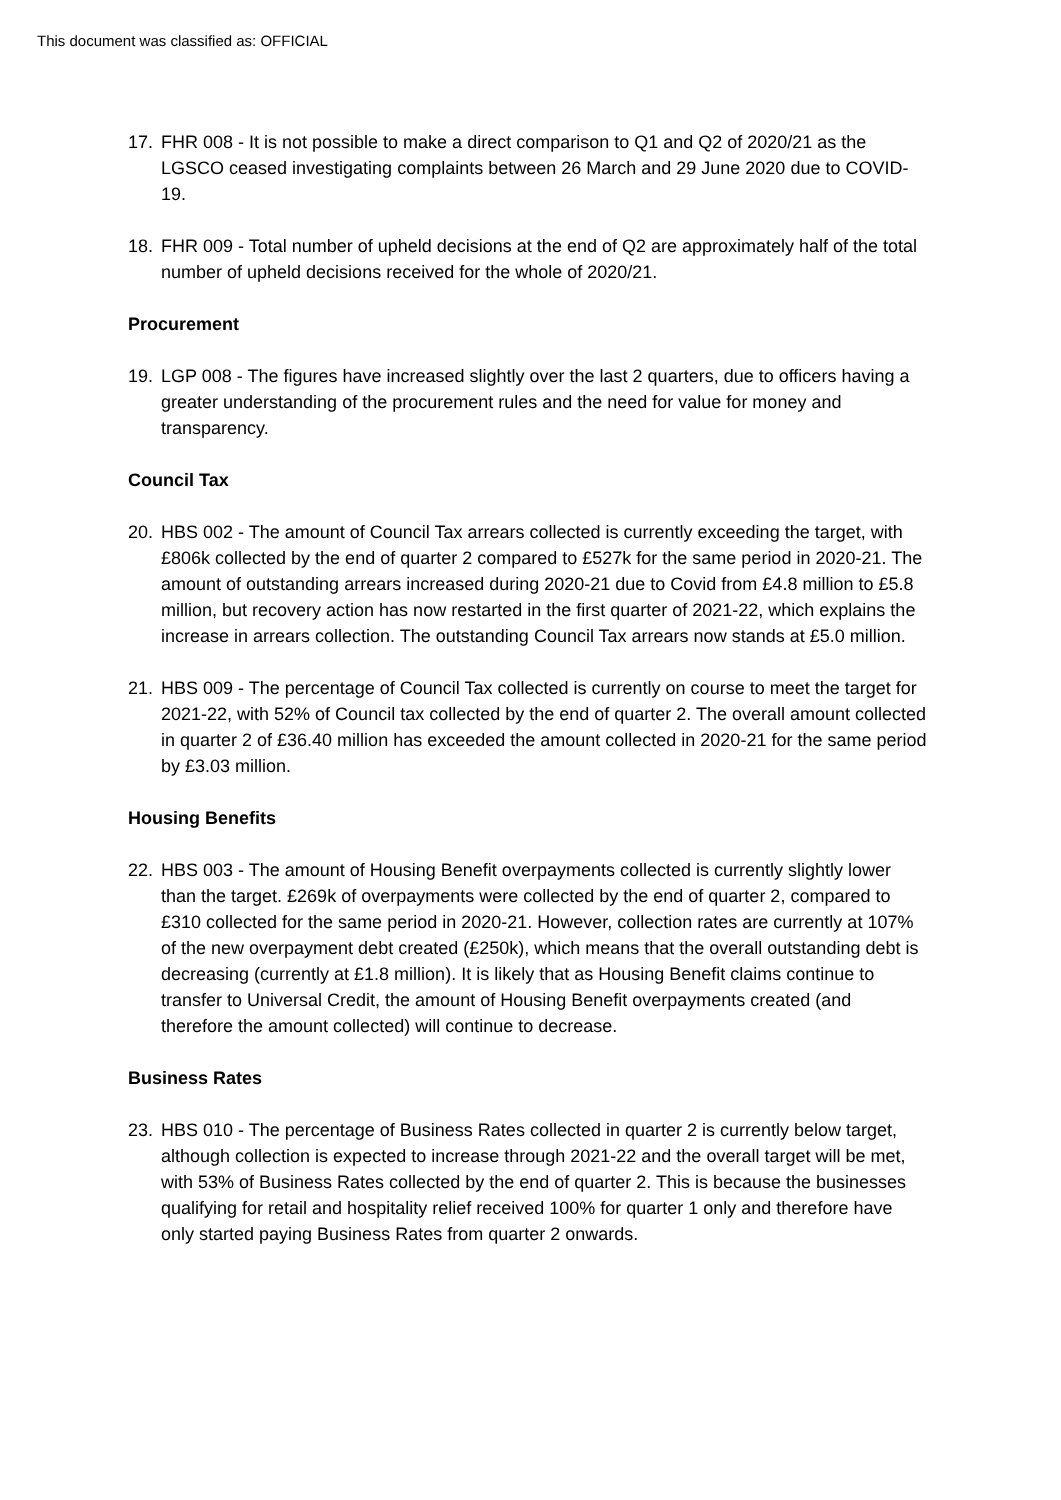This document was classified as: OFFICIAL
17. FHR 008 - It is not possible to make a direct comparison to Q1 and Q2 of 2020/21 as the LGSCO ceased investigating complaints between 26 March and 29 June 2020 due to COVID-19.
18. FHR 009 - Total number of upheld decisions at the end of Q2 are approximately half of the total number of upheld decisions received for the whole of 2020/21.
Procurement
19. LGP 008 - The figures have increased slightly over the last 2 quarters, due to officers having a greater understanding of the procurement rules and the need for value for money and transparency.
Council Tax
20. HBS 002 - The amount of Council Tax arrears collected is currently exceeding the target, with £806k collected by the end of quarter 2 compared to £527k for the same period in 2020-21. The amount of outstanding arrears increased during 2020-21 due to Covid from £4.8 million to £5.8 million, but recovery action has now restarted in the first quarter of 2021-22, which explains the increase in arrears collection. The outstanding Council Tax arrears now stands at £5.0 million.
21. HBS 009 - The percentage of Council Tax collected is currently on course to meet the target for 2021-22, with 52% of Council tax collected by the end of quarter 2. The overall amount collected in quarter 2 of £36.40 million has exceeded the amount collected in 2020-21 for the same period by £3.03 million.
Housing Benefits
22. HBS 003 - The amount of Housing Benefit overpayments collected is currently slightly lower than the target. £269k of overpayments were collected by the end of quarter 2, compared to £310 collected for the same period in 2020-21. However, collection rates are currently at 107% of the new overpayment debt created (£250k), which means that the overall outstanding debt is decreasing (currently at £1.8 million). It is likely that as Housing Benefit claims continue to transfer to Universal Credit, the amount of Housing Benefit overpayments created (and therefore the amount collected) will continue to decrease.
Business Rates
23. HBS 010 - The percentage of Business Rates collected in quarter 2 is currently below target, although collection is expected to increase through 2021-22 and the overall target will be met, with 53% of Business Rates collected by the end of quarter 2. This is because the businesses qualifying for retail and hospitality relief received 100% for quarter 1 only and therefore have only started paying Business Rates from quarter 2 onwards.